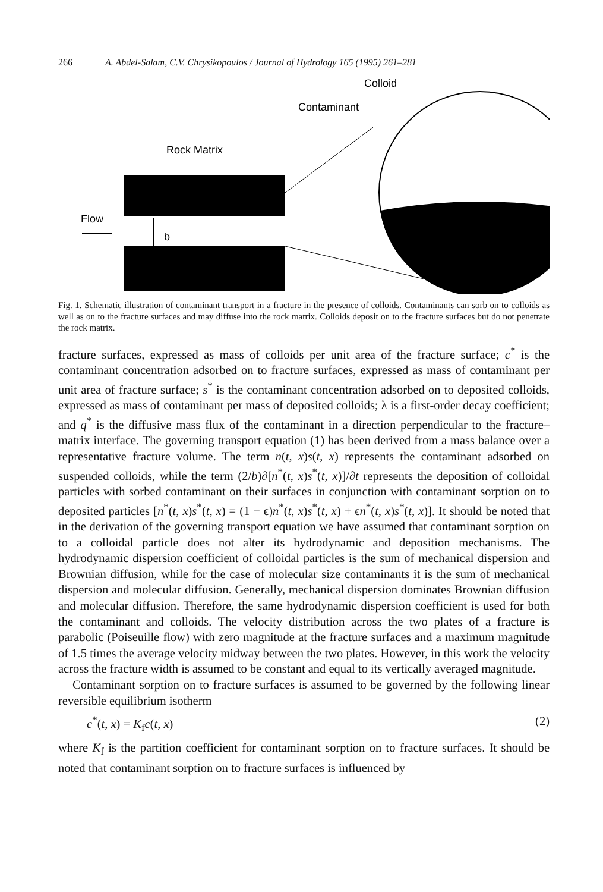266 A. Abdel-Salam, C.V. Chrysikopoulos / Journal of Hydrology 165 (1995) 261–281
Colloid
Contaminant
Rock Matrix
Flow
b
Fig. 1. Schematic illustration of contaminant transport in a fracture in the presence of colloids. Contaminants can sorb on to colloids as well as on to the fracture surfaces and may diffuse into the rock matrix. Colloids deposit on to the fracture surfaces but do not penetrate the rock matrix.
fracture surfaces, expressed as mass of colloids per unit area of the fracture surface; c<sup>*</sup> is the contaminant concentration adsorbed on to fracture surfaces, expressed as mass of contaminant per unit area of fracture surface; s<sup>*</sup> is the contaminant concentration adsorbed on to deposited colloids, expressed as mass of contaminant per mass of deposited colloids; λ is a first-order decay coefficient; and q<sup>*</sup> is the diffusive mass flux of the contaminant in a direction perpendicular to the fracture–matrix interface. The governing transport equation (1) has been derived from a mass balance over a representative fracture volume. The term n(t, x)s(t, x) represents the contaminant adsorbed on suspended colloids, while the term (2/b)∂[n<sup>*</sup>(t, x)s<sup>*</sup>(t, x)]/∂t represents the deposition of colloidal particles with sorbed contaminant on their surfaces in conjunction with contaminant sorption on to deposited particles [n<sup>*</sup>(t, x)s<sup>*</sup>(t, x) = (1 − ϵ)n<sup>*</sup>(t, x)s<sup>*</sup>(t, x) + ϵn<sup>*</sup>(t, x)s<sup>*</sup>(t, x)]. It should be noted that in the derivation of the governing transport equation we have assumed that contaminant sorption on to a colloidal particle does not alter its hydrodynamic and deposition mechanisms. The hydrodynamic dispersion coefficient of colloidal particles is the sum of mechanical dispersion and Brownian diffusion, while for the case of molecular size contaminants it is the sum of mechanical dispersion and molecular diffusion. Generally, mechanical dispersion dominates Brownian diffusion and molecular diffusion. Therefore, the same hydrodynamic dispersion coefficient is used for both the contaminant and colloids. The velocity distribution across the two plates of a fracture is parabolic (Poiseuille flow) with zero magnitude at the fracture surfaces and a maximum magnitude of 1.5 times the average velocity midway between the two plates. However, in this work the velocity across the fracture width is assumed to be constant and equal to its vertically averaged magnitude.
Contaminant sorption on to fracture surfaces is assumed to be governed by the following linear reversible equilibrium isotherm
c<sup>*</sup>(t, x) = K<sub>f</sub>c(t, x) (2)
where K<sub>f</sub> is the partition coefficient for contaminant sorption on to fracture surfaces. It should be noted that contaminant sorption on to fracture surfaces is influenced by